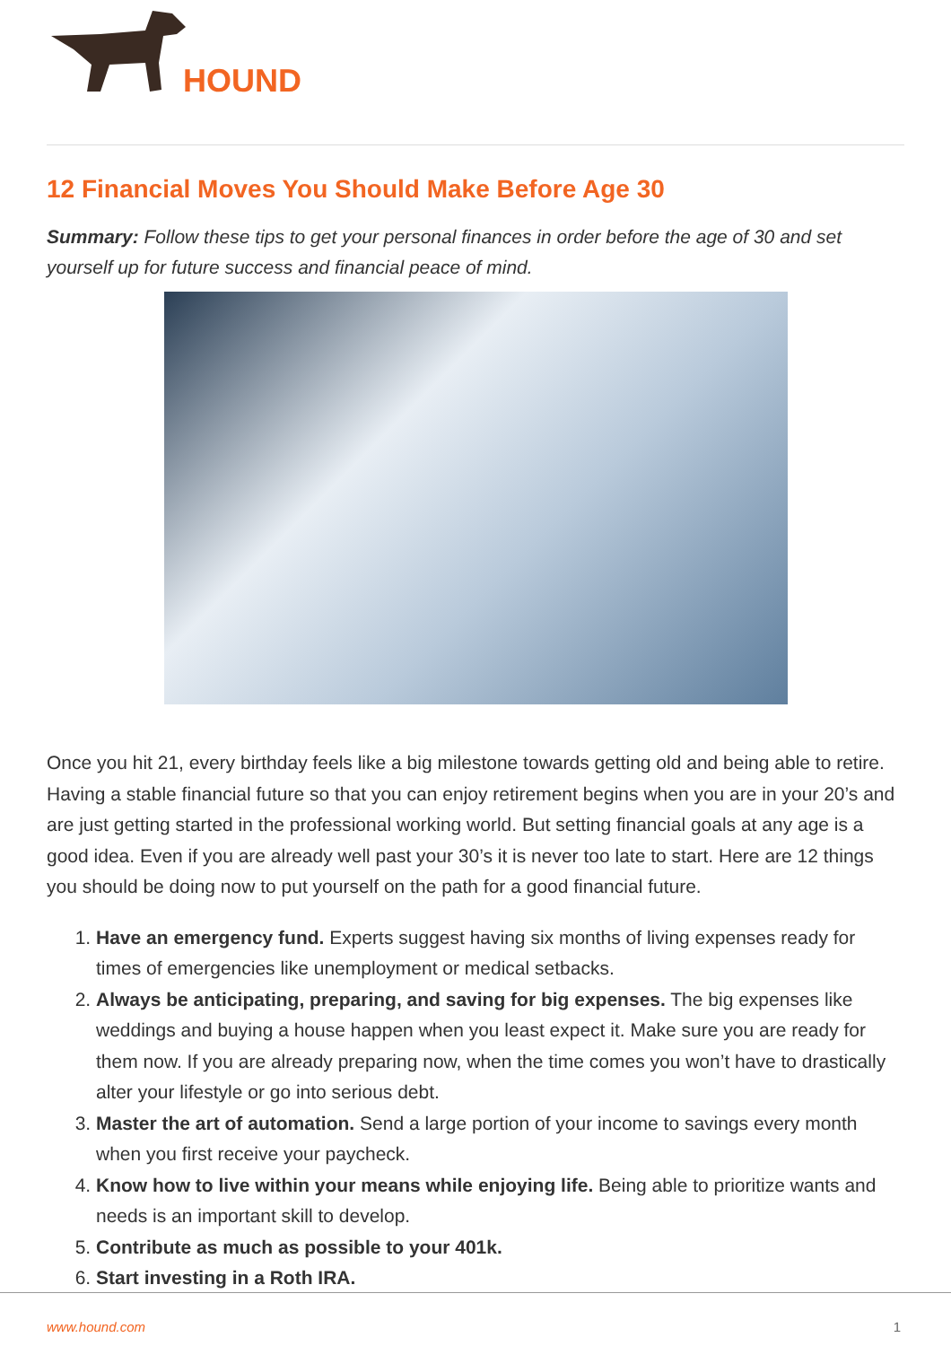HOUND
12 Financial Moves You Should Make Before Age 30
Summary: Follow these tips to get your personal finances in order before the age of 30 and set yourself up for future success and financial peace of mind.
Once you hit 21, every birthday feels like a big milestone towards getting old and being able to retire. Having a stable financial future so that you can enjoy retirement begins when you are in your 20’s and are just getting started in the professional working world. But setting financial goals at any age is a good idea. Even if you are already well past your 30’s it is never too late to start. Here are 12 things you should be doing now to put yourself on the path for a good financial future.
1. Have an emergency fund. Experts suggest having six months of living expenses ready for times of emergencies like unemployment or medical setbacks.
2. Always be anticipating, preparing, and saving for big expenses. The big expenses like weddings and buying a house happen when you least expect it. Make sure you are ready for them now. If you are already preparing now, when the time comes you won’t have to drastically alter your lifestyle or go into serious debt.
3. Master the art of automation. Send a large portion of your income to savings every month when you first receive your paycheck.
4. Know how to live within your means while enjoying life. Being able to prioritize wants and needs is an important skill to develop.
5. Contribute as much as possible to your 401k.
6. Start investing in a Roth IRA.
www.hound.com 1